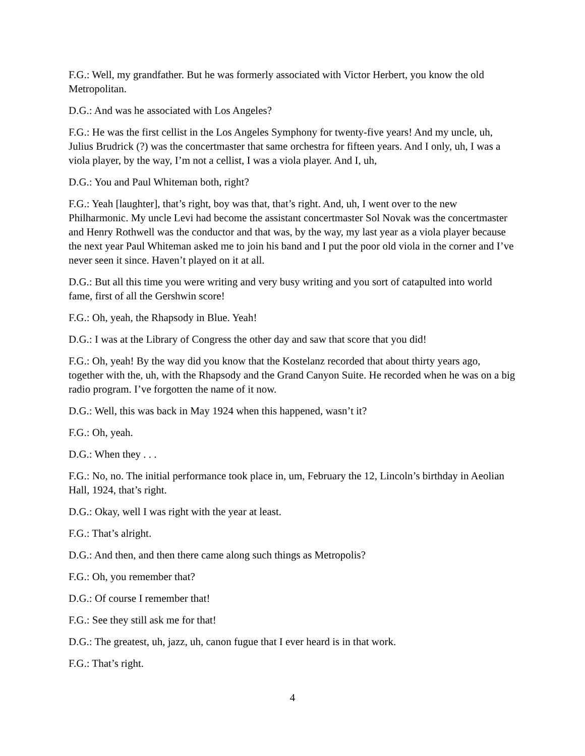F.G.: Well, my grandfather. But he was formerly associated with Victor Herbert, you know the old Metropolitan.
D.G.: And was he associated with Los Angeles?
F.G.: He was the first cellist in the Los Angeles Symphony for twenty-five years! And my uncle, uh, Julius Brudrick (?) was the concertmaster that same orchestra for fifteen years. And I only, uh, I was a viola player, by the way, I’m not a cellist, I was a viola player. And I, uh,
D.G.: You and Paul Whiteman both, right?
F.G.: Yeah [laughter], that’s right, boy was that, that’s right. And, uh, I went over to the new Philharmonic. My uncle Levi had become the assistant concertmaster Sol Novak was the concertmaster and Henry Rothwell was the conductor and that was, by the way, my last year as a viola player because the next year Paul Whiteman asked me to join his band and I put the poor old viola in the corner and I’ve never seen it since. Haven’t played on it at all.
D.G.: But all this time you were writing and very busy writing and you sort of catapulted into world fame, first of all the Gershwin score!
F.G.: Oh, yeah, the Rhapsody in Blue. Yeah!
D.G.: I was at the Library of Congress the other day and saw that score that you did!
F.G.: Oh, yeah! By the way did you know that the Kostelanz recorded that about thirty years ago, together with the, uh, with the Rhapsody and the Grand Canyon Suite. He recorded when he was on a big radio program. I’ve forgotten the name of it now.
D.G.: Well, this was back in May 1924 when this happened, wasn’t it?
F.G.: Oh, yeah.
D.G.: When they . . .
F.G.: No, no. The initial performance took place in, um, February the 12, Lincoln’s birthday in Aeolian Hall, 1924, that’s right.
D.G.: Okay, well I was right with the year at least.
F.G.: That’s alright.
D.G.: And then, and then there came along such things as Metropolis?
F.G.: Oh, you remember that?
D.G.: Of course I remember that!
F.G.: See they still ask me for that!
D.G.: The greatest, uh, jazz, uh, canon fugue that I ever heard is in that work.
F.G.: That’s right.
4